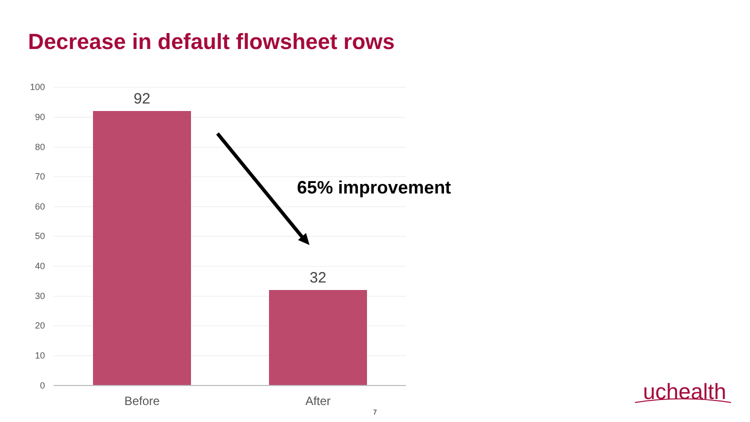Decrease in default flowsheet rows
100
90
80
70
60
50
40
30
20
10
0
92
32
Before After
65% improvement
7
uchealth